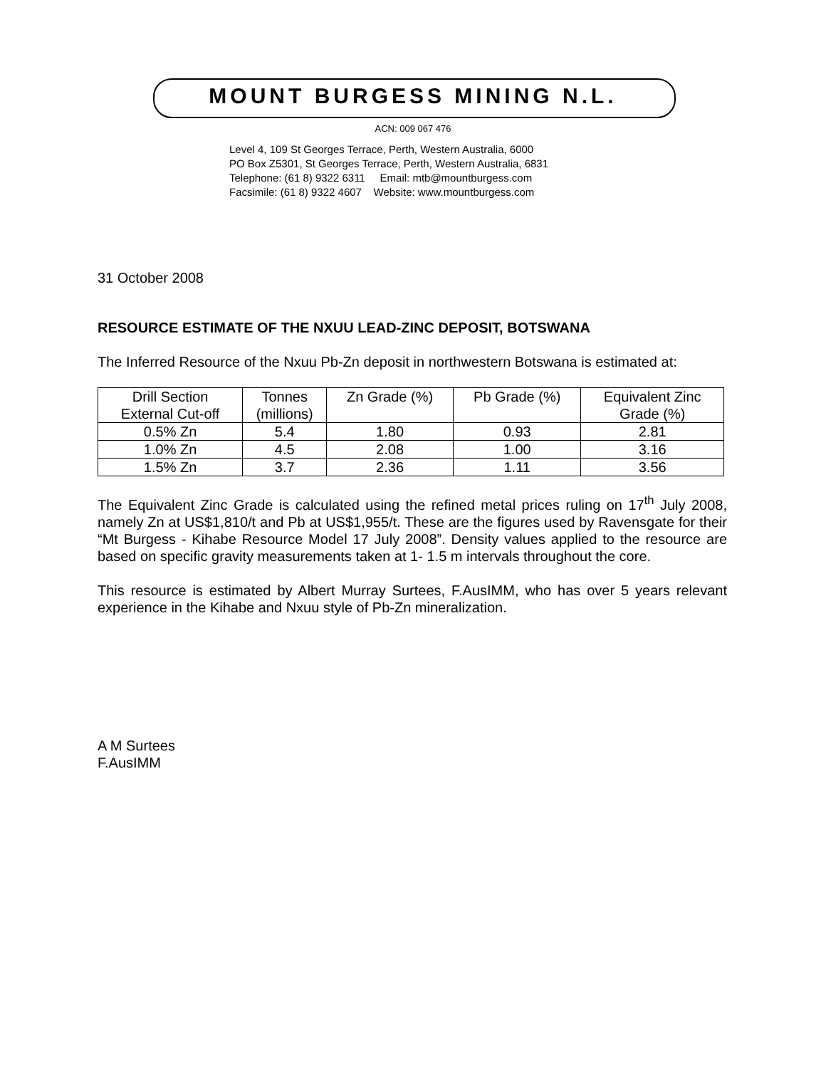MOUNT BURGESS MINING N.L.
ACN: 009 067 476
Level 4, 109 St Georges Terrace, Perth, Western Australia, 6000
PO Box Z5301, St Georges Terrace, Perth, Western Australia, 6831
Telephone: (61 8) 9322 6311 Email: mtb@mountburgess.com
Facsimile: (61 8) 9322 4607 Website: www.mountburgess.com
31 October 2008
RESOURCE ESTIMATE OF THE NXUU LEAD-ZINC DEPOSIT, BOTSWANA
The Inferred Resource of the Nxuu Pb-Zn deposit in northwestern Botswana is estimated at:
| Drill Section External Cut-off | Tonnes (millions) | Zn Grade (%) | Pb Grade (%) | Equivalent Zinc Grade (%) |
| 0.5% Zn | 5.4 | 1.80 | 0.93 | 2.81 |
| 1.0% Zn | 4.5 | 2.08 | 1.00 | 3.16 |
| 1.5% Zn | 3.7 | 2.36 | 1.11 | 3.56 |
The Equivalent Zinc Grade is calculated using the refined metal prices ruling on 17<sup>th</sup> July 2008, namely Zn at US$1,810/t and Pb at US$1,955/t. These are the figures used by Ravensgate for their “Mt Burgess - Kihabe Resource Model 17 July 2008”. Density values applied to the resource are based on specific gravity measurements taken at 1- 1.5 m intervals throughout the core.
This resource is estimated by Albert Murray Surtees, F.AusIMM, who has over 5 years relevant experience in the Kihabe and Nxuu style of Pb-Zn mineralization.
A M Surtees
F.AusIMM